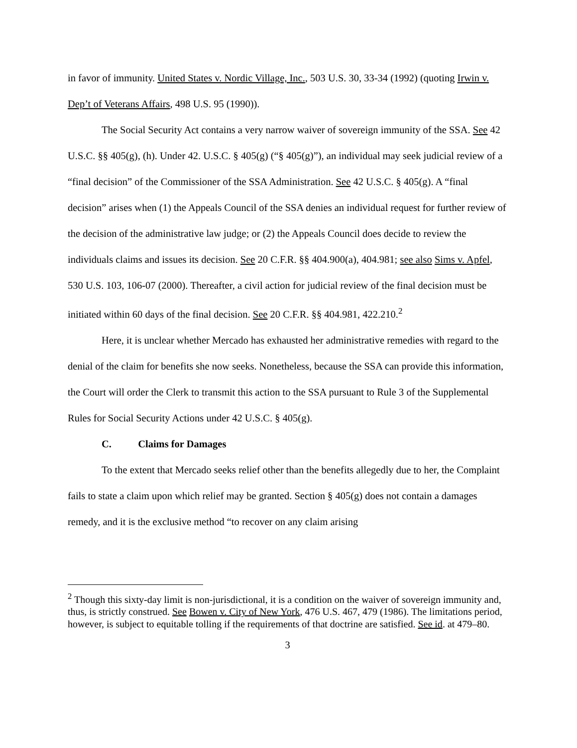in favor of immunity. United States v. Nordic Village, Inc., 503 U.S. 30, 33-34 (1992) (quoting Irwin v. Dep’t of Veterans Affairs, 498 U.S. 95 (1990)).
The Social Security Act contains a very narrow waiver of sovereign immunity of the SSA. See 42 U.S.C. §§ 405(g), (h). Under 42. U.S.C. § 405(g) (“§ 405(g)”), an individual may seek judicial review of a “final decision” of the Commissioner of the SSA Administration. See 42 U.S.C. § 405(g). A “final decision” arises when (1) the Appeals Council of the SSA denies an individual request for further review of the decision of the administrative law judge; or (2) the Appeals Council does decide to review the individuals claims and issues its decision. See 20 C.F.R. §§ 404.900(a), 404.981; see also Sims v. Apfel, 530 U.S. 103, 106-07 (2000). Thereafter, a civil action for judicial review of the final decision must be initiated within 60 days of the final decision. See 20 C.F.R. §§ 404.981, 422.210.<sup>2</sup>
Here, it is unclear whether Mercado has exhausted her administrative remedies with regard to the denial of the claim for benefits she now seeks. Nonetheless, because the SSA can provide this information, the Court will order the Clerk to transmit this action to the SSA pursuant to Rule 3 of the Supplemental Rules for Social Security Actions under 42 U.S.C. § 405(g).
C. Claims for Damages
To the extent that Mercado seeks relief other than the benefits allegedly due to her, the Complaint fails to state a claim upon which relief may be granted. Section § 405(g) does not contain a damages remedy, and it is the exclusive method “to recover on any claim arising
<sup>2</sup> Though this sixty-day limit is non-jurisdictional, it is a condition on the waiver of sovereign immunity and, thus, is strictly construed. See Bowen v. City of New York, 476 U.S. 467, 479 (1986). The limitations period, however, is subject to equitable tolling if the requirements of that doctrine are satisfied. See id. at 479–80.
3